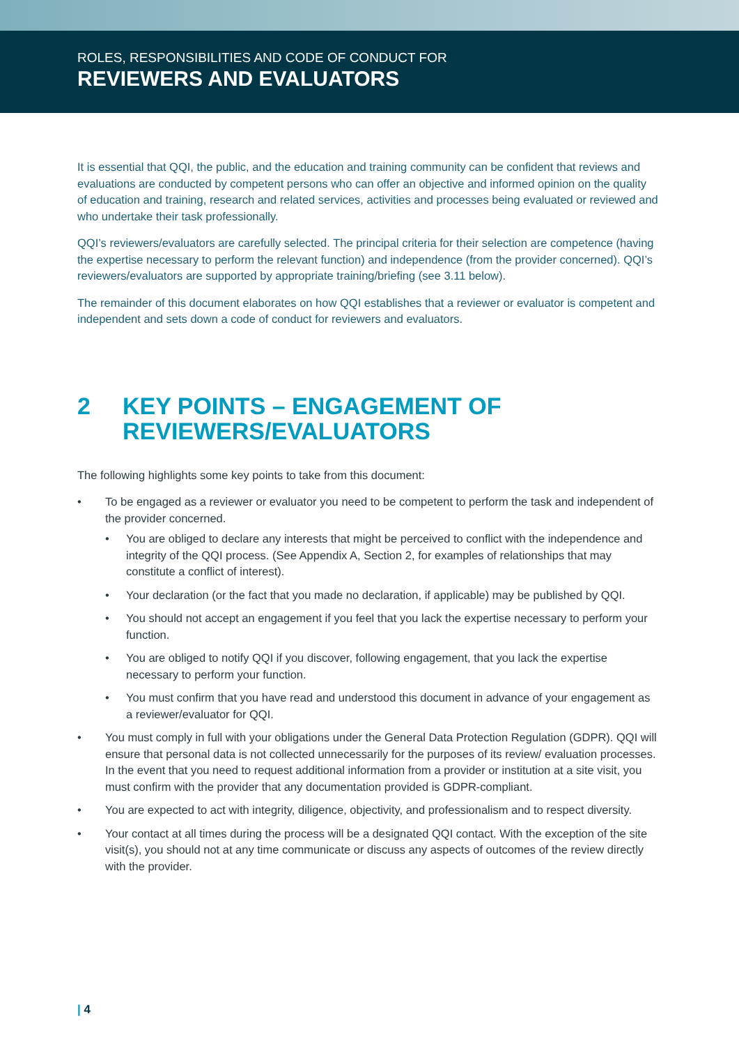ROLES, RESPONSIBILITIES AND CODE OF CONDUCT FOR
REVIEWERS AND EVALUATORS
It is essential that QQI, the public, and the education and training community can be confident that reviews and evaluations are conducted by competent persons who can offer an objective and informed opinion on the quality of education and training, research and related services, activities and processes being evaluated or reviewed and who undertake their task professionally.
QQI’s reviewers/evaluators are carefully selected. The principal criteria for their selection are competence (having the expertise necessary to perform the relevant function) and independence (from the provider concerned). QQI’s reviewers/evaluators are supported by appropriate training/briefing (see 3.11 below).
The remainder of this document elaborates on how QQI establishes that a reviewer or evaluator is competent and independent and sets down a code of conduct for reviewers and evaluators.
2 KEY POINTS – ENGAGEMENT OF REVIEWERS/EVALUATORS
The following highlights some key points to take from this document:
• To be engaged as a reviewer or evaluator you need to be competent to perform the task and independent of the provider concerned.
• You are obliged to declare any interests that might be perceived to conflict with the independence and integrity of the QQI process. (See Appendix A, Section 2, for examples of relationships that may constitute a conflict of interest).
• Your declaration (or the fact that you made no declaration, if applicable) may be published by QQI.
• You should not accept an engagement if you feel that you lack the expertise necessary to perform your function.
• You are obliged to notify QQI if you discover, following engagement, that you lack the expertise necessary to perform your function.
• You must confirm that you have read and understood this document in advance of your engagement as a reviewer/evaluator for QQI.
• You must comply in full with your obligations under the General Data Protection Regulation (GDPR). QQI will ensure that personal data is not collected unnecessarily for the purposes of its review/ evaluation processes. In the event that you need to request additional information from a provider or institution at a site visit, you must confirm with the provider that any documentation provided is GDPR-compliant.
• You are expected to act with integrity, diligence, objectivity, and professionalism and to respect diversity.
• Your contact at all times during the process will be a designated QQI contact. With the exception of the site visit(s), you should not at any time communicate or discuss any aspects of outcomes of the review directly with the provider.
| 4